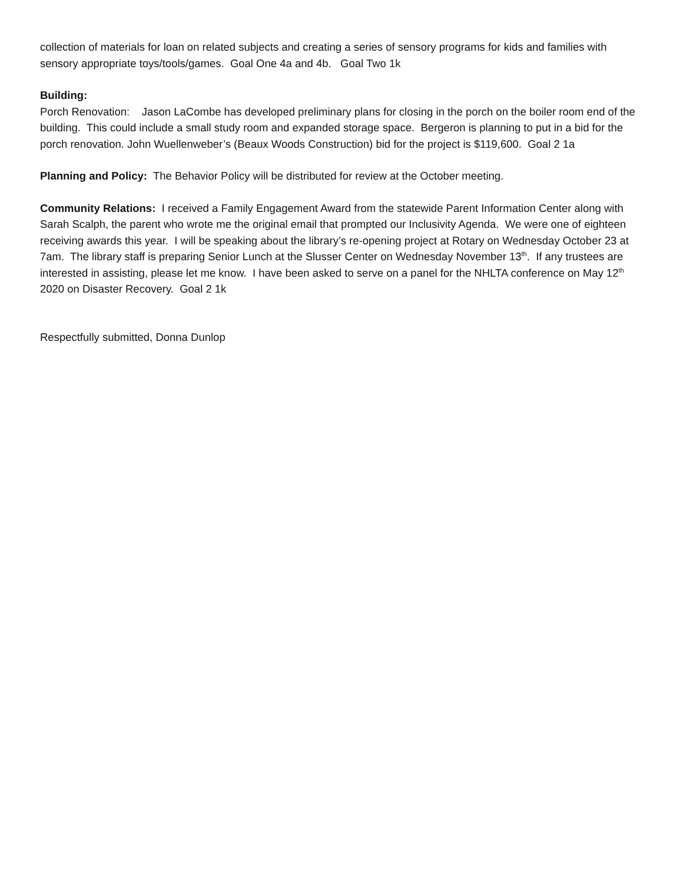collection of materials for loan on related subjects and creating a series of sensory programs for kids and families with sensory appropriate toys/tools/games. Goal One 4a and 4b. Goal Two 1k
Building:
Porch Renovation: Jason LaCombe has developed preliminary plans for closing in the porch on the boiler room end of the building. This could include a small study room and expanded storage space. Bergeron is planning to put in a bid for the porch renovation. John Wuellenweber’s (Beaux Woods Construction) bid for the project is $119,600. Goal 2 1a
Planning and Policy: The Behavior Policy will be distributed for review at the October meeting.
Community Relations: I received a Family Engagement Award from the statewide Parent Information Center along with Sarah Scalph, the parent who wrote me the original email that prompted our Inclusivity Agenda. We were one of eighteen receiving awards this year. I will be speaking about the library’s re-opening project at Rotary on Wednesday October 23 at 7am. The library staff is preparing Senior Lunch at the Slusser Center on Wednesday November 13<sup>th</sup>. If any trustees are interested in assisting, please let me know. I have been asked to serve on a panel for the NHLTA conference on May 12<sup>th</sup> 2020 on Disaster Recovery. Goal 2 1k
Respectfully submitted, Donna Dunlop